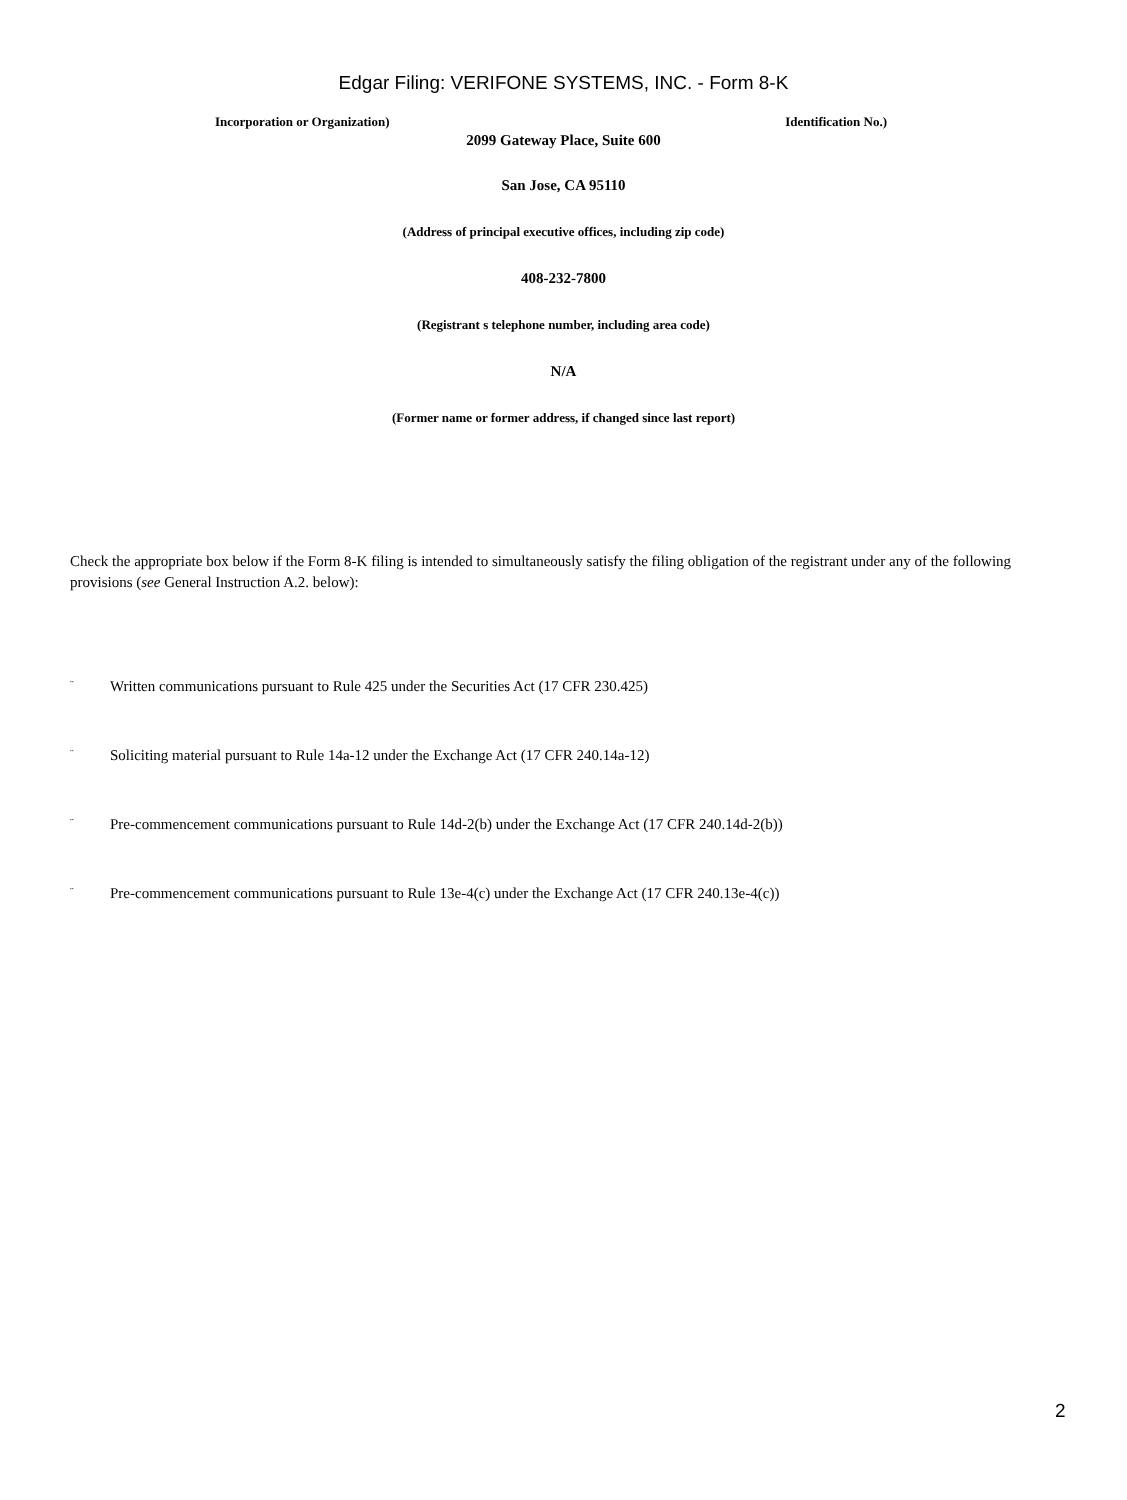Edgar Filing: VERIFONE SYSTEMS, INC. - Form 8-K
Incorporation or Organization) Identification No.)
2099 Gateway Place, Suite 600
San Jose, CA 95110
(Address of principal executive offices, including zip code)
408-232-7800
(Registrant s telephone number, including area code)
N/A
(Former name or former address, if changed since last report)
Check the appropriate box below if the Form 8-K filing is intended to simultaneously satisfy the filing obligation of the registrant under any of the following provisions (see General Instruction A.2. below):
¨ Written communications pursuant to Rule 425 under the Securities Act (17 CFR 230.425)
¨ Soliciting material pursuant to Rule 14a-12 under the Exchange Act (17 CFR 240.14a-12)
¨ Pre-commencement communications pursuant to Rule 14d-2(b) under the Exchange Act (17 CFR 240.14d-2(b))
¨ Pre-commencement communications pursuant to Rule 13e-4(c) under the Exchange Act (17 CFR 240.13e-4(c))
2